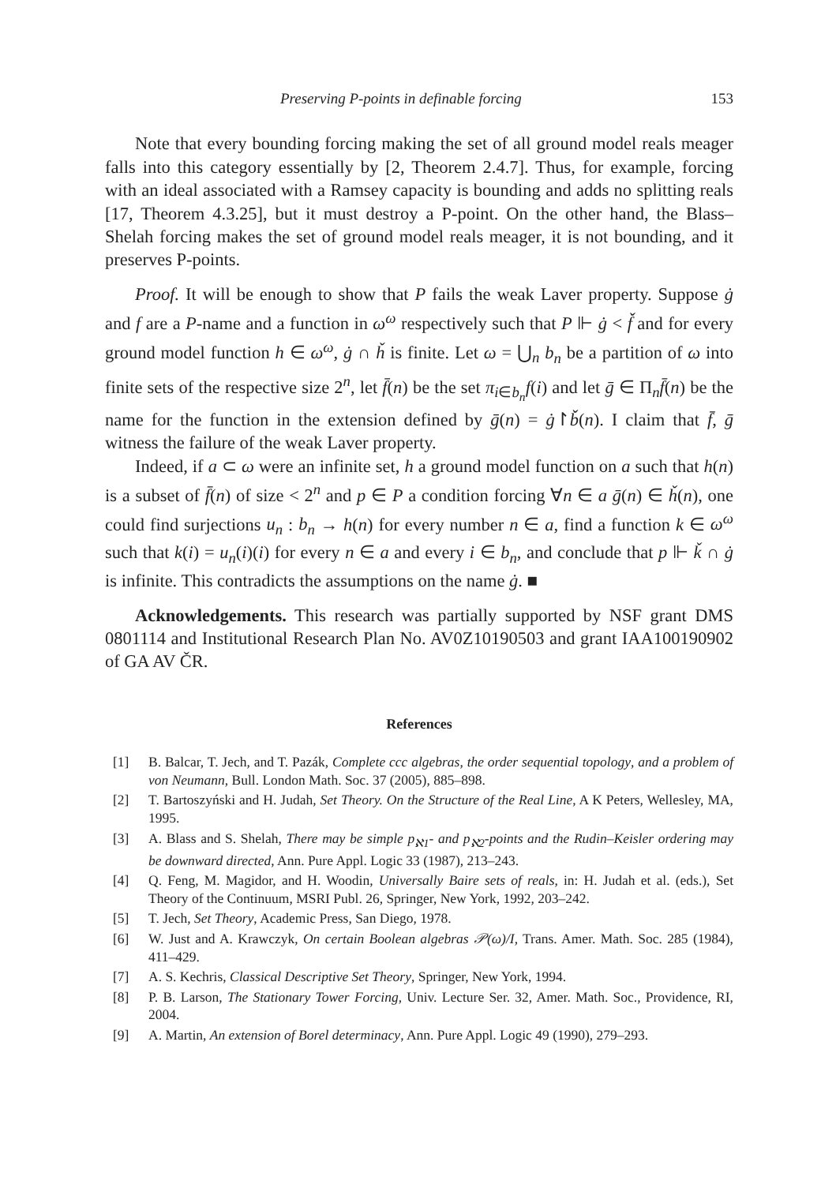Preserving P-points in definable forcing 153
Note that every bounding forcing making the set of all ground model reals meager falls into this category essentially by [2, Theorem 2.4.7]. Thus, for example, forcing with an ideal associated with a Ramsey capacity is bounding and adds no splitting reals [17, Theorem 4.3.25], but it must destroy a P-point. On the other hand, the Blass–Shelah forcing makes the set of ground model reals meager, it is not bounding, and it preserves P-points.
Proof. It will be enough to show that P fails the weak Laver property. Suppose ġ and f are a P-name and a function in ω<sup>ω</sup> respectively such that P ⊩ ġ < f̌ and for every ground model function h ∈ ω<sup>ω</sup>, ġ ∩ ȟ is finite. Let ω = ⋃<sub>n</sub> b<sub>n</sub> be a partition of ω into finite sets of the respective size 2<sup>n</sup>, let f̄(n) be the set π<sub>i∈b<sub>n</sub></sub>f(i) and let ḡ ∈ Π<sub>n</sub>f̄(n) be the name for the function in the extension defined by ḡ(n) = ġ↾b̌(n). I claim that f̄, ḡ witness the failure of the weak Laver property.
Indeed, if a ⊂ ω were an infinite set, h a ground model function on a such that h(n) is a subset of f̄(n) of size < 2<sup>n</sup> and p ∈ P a condition forcing ∀n ∈ a ḡ(n) ∈ ȟ(n), one could find surjections u<sub>n</sub> : b<sub>n</sub> → h(n) for every number n ∈ a, find a function k ∈ ω<sup>ω</sup> such that k(i) = u<sub>n</sub>(i)(i) for every n ∈ a and every i ∈ b<sub>n</sub>, and conclude that p ⊩ ǩ ∩ ġ is infinite. This contradicts the assumptions on the name ġ. ■
Acknowledgements. This research was partially supported by NSF grant DMS 0801114 and Institutional Research Plan No. AV0Z10190503 and grant IAA100190902 of GA AV ČR.
References
[1] B. Balcar, T. Jech, and T. Pazák, Complete ccc algebras, the order sequential topology, and a problem of von Neumann, Bull. London Math. Soc. 37 (2005), 885–898.
[2] T. Bartoszyński and H. Judah, Set Theory. On the Structure of the Real Line, A K Peters, Wellesley, MA, 1995.
[3] A. Blass and S. Shelah, There may be simple p<sub>ℵ1</sub>- and p<sub>ℵ2</sub>-points and the Rudin–Keisler ordering may be downward directed, Ann. Pure Appl. Logic 33 (1987), 213–243.
[4] Q. Feng, M. Magidor, and H. Woodin, Universally Baire sets of reals, in: H. Judah et al. (eds.), Set Theory of the Continuum, MSRI Publ. 26, Springer, New York, 1992, 203–242.
[5] T. Jech, Set Theory, Academic Press, San Diego, 1978.
[6] W. Just and A. Krawczyk, On certain Boolean algebras 𝒫(ω)/I, Trans. Amer. Math. Soc. 285 (1984), 411–429.
[7] A. S. Kechris, Classical Descriptive Set Theory, Springer, New York, 1994.
[8] P. B. Larson, The Stationary Tower Forcing, Univ. Lecture Ser. 32, Amer. Math. Soc., Providence, RI, 2004.
[9] A. Martin, An extension of Borel determinacy, Ann. Pure Appl. Logic 49 (1990), 279–293.